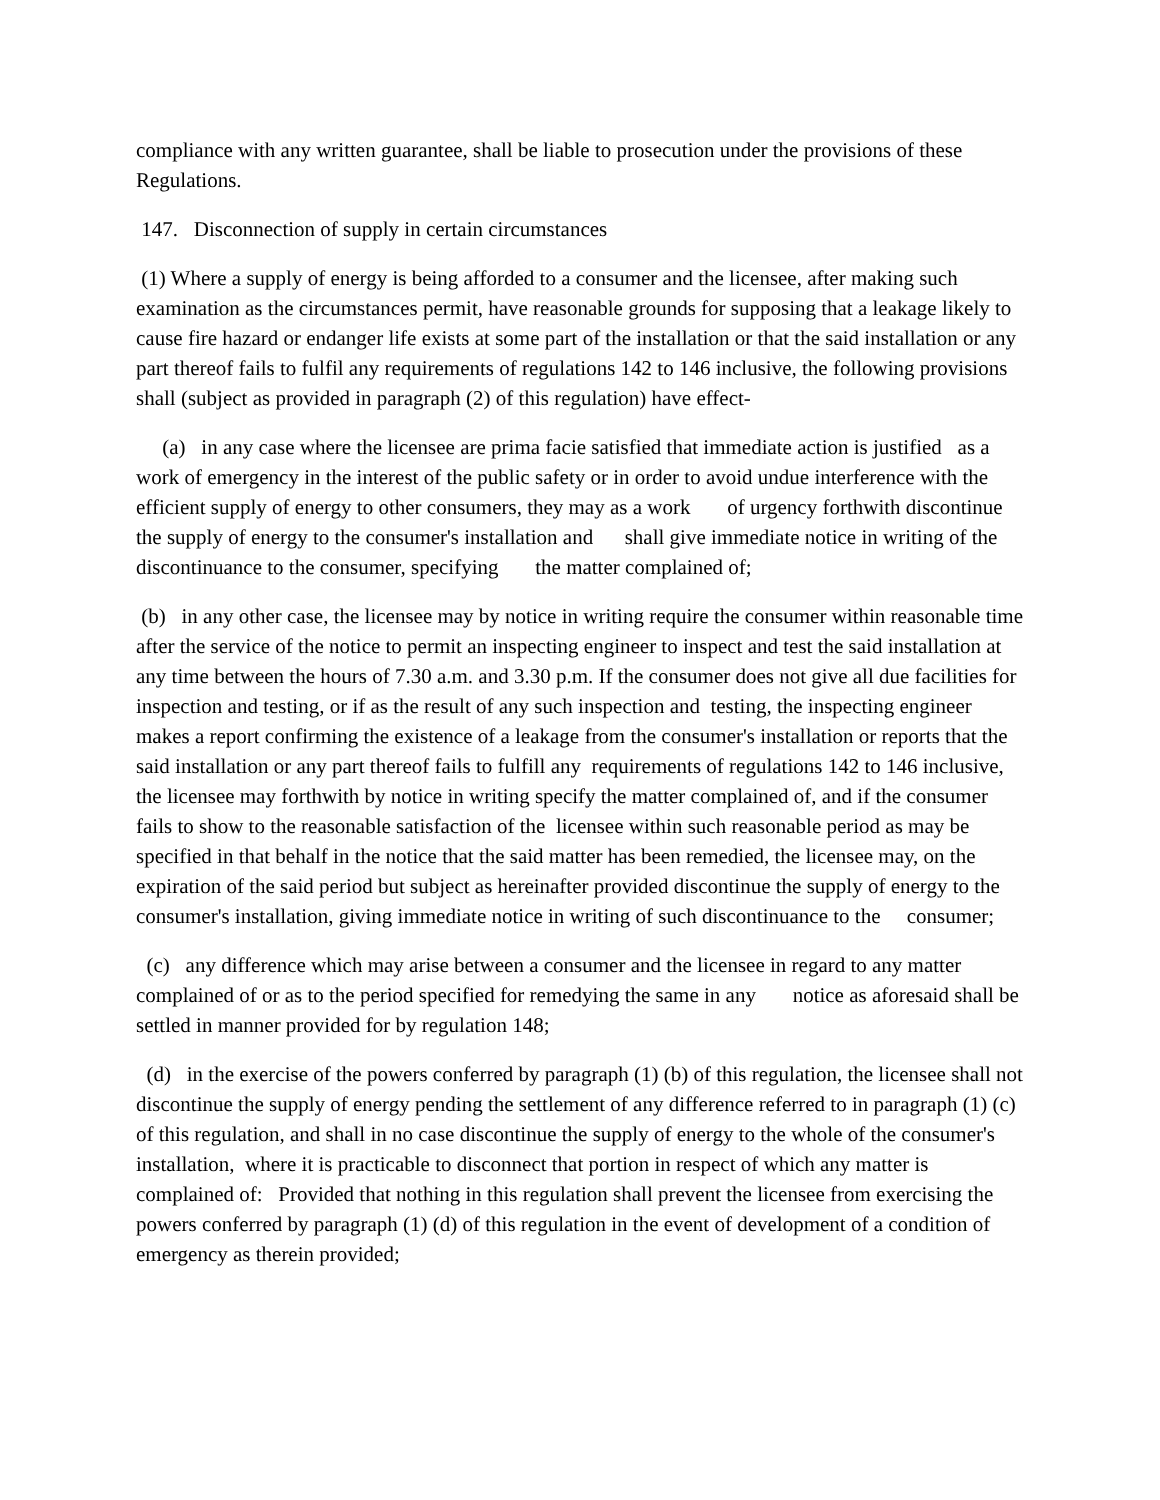compliance with any written guarantee, shall be liable to prosecution under the provisions of these Regulations.
147. Disconnection of supply in certain circumstances
(1) Where a supply of energy is being afforded to a consumer and the licensee, after making such examination as the circumstances permit, have reasonable grounds for supposing that a leakage likely to cause fire hazard or endanger life exists at some part of the installation or that the said installation or any part thereof fails to fulfil any requirements of regulations 142 to 146 inclusive, the following provisions shall (subject as provided in paragraph (2) of this regulation) have effect-
(a) in any case where the licensee are prima facie satisfied that immediate action is justified as a work of emergency in the interest of the public safety or in order to avoid undue interference with the efficient supply of energy to other consumers, they may as a work of urgency forthwith discontinue the supply of energy to the consumer's installation and shall give immediate notice in writing of the discontinuance to the consumer, specifying the matter complained of;
(b) in any other case, the licensee may by notice in writing require the consumer within reasonable time after the service of the notice to permit an inspecting engineer to inspect and test the said installation at any time between the hours of 7.30 a.m. and 3.30 p.m. If the consumer does not give all due facilities for inspection and testing, or if as the result of any such inspection and testing, the inspecting engineer makes a report confirming the existence of a leakage from the consumer's installation or reports that the said installation or any part thereof fails to fulfill any requirements of regulations 142 to 146 inclusive, the licensee may forthwith by notice in writing specify the matter complained of, and if the consumer fails to show to the reasonable satisfaction of the licensee within such reasonable period as may be specified in that behalf in the notice that the said matter has been remedied, the licensee may, on the expiration of the said period but subject as hereinafter provided discontinue the supply of energy to the consumer's installation, giving immediate notice in writing of such discontinuance to the consumer;
(c) any difference which may arise between a consumer and the licensee in regard to any matter complained of or as to the period specified for remedying the same in any notice as aforesaid shall be settled in manner provided for by regulation 148;
(d) in the exercise of the powers conferred by paragraph (1) (b) of this regulation, the licensee shall not discontinue the supply of energy pending the settlement of any difference referred to in paragraph (1) (c) of this regulation, and shall in no case discontinue the supply of energy to the whole of the consumer's installation, where it is practicable to disconnect that portion in respect of which any matter is complained of: Provided that nothing in this regulation shall prevent the licensee from exercising the powers conferred by paragraph (1) (d) of this regulation in the event of development of a condition of emergency as therein provided;